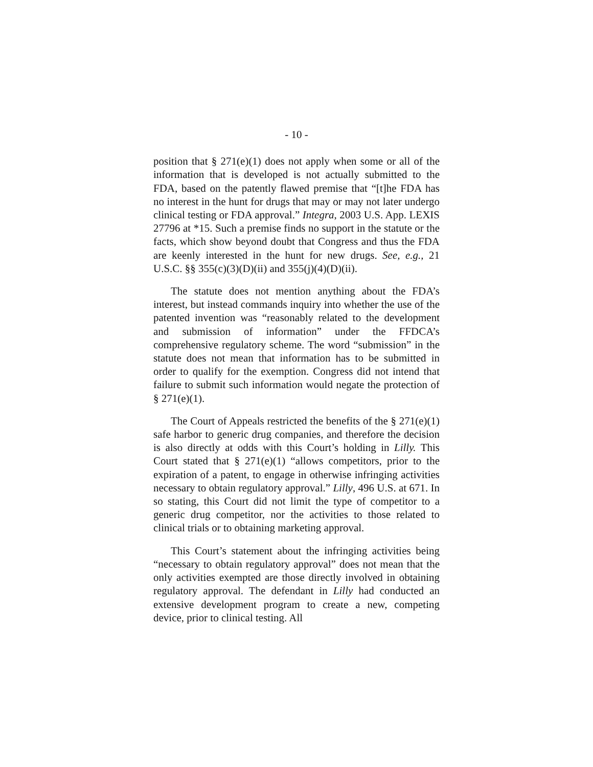- 10 -
position that § 271(e)(1) does not apply when some or all of the information that is developed is not actually submitted to the FDA, based on the patently flawed premise that “[t]he FDA has no interest in the hunt for drugs that may or may not later undergo clinical testing or FDA approval.” Integra, 2003 U.S. App. LEXIS 27796 at *15. Such a premise finds no support in the statute or the facts, which show beyond doubt that Congress and thus the FDA are keenly interested in the hunt for new drugs. See, e.g., 21 U.S.C. §§ 355(c)(3)(D)(ii) and 355(j)(4)(D)(ii).
The statute does not mention anything about the FDA’s interest, but instead commands inquiry into whether the use of the patented invention was “reasonably related to the development and submission of information” under the FFDCA’s comprehensive regulatory scheme. The word “submission” in the statute does not mean that information has to be submitted in order to qualify for the exemption. Congress did not intend that failure to submit such information would negate the protection of § 271(e)(1).
The Court of Appeals restricted the benefits of the § 271(e)(1) safe harbor to generic drug companies, and therefore the decision is also directly at odds with this Court’s holding in Lilly. This Court stated that § 271(e)(1) “allows competitors, prior to the expiration of a patent, to engage in otherwise infringing activities necessary to obtain regulatory approval.” Lilly, 496 U.S. at 671. In so stating, this Court did not limit the type of competitor to a generic drug competitor, nor the activities to those related to clinical trials or to obtaining marketing approval.
This Court’s statement about the infringing activities being “necessary to obtain regulatory approval” does not mean that the only activities exempted are those directly involved in obtaining regulatory approval. The defendant in Lilly had conducted an extensive development program to create a new, competing device, prior to clinical testing. All